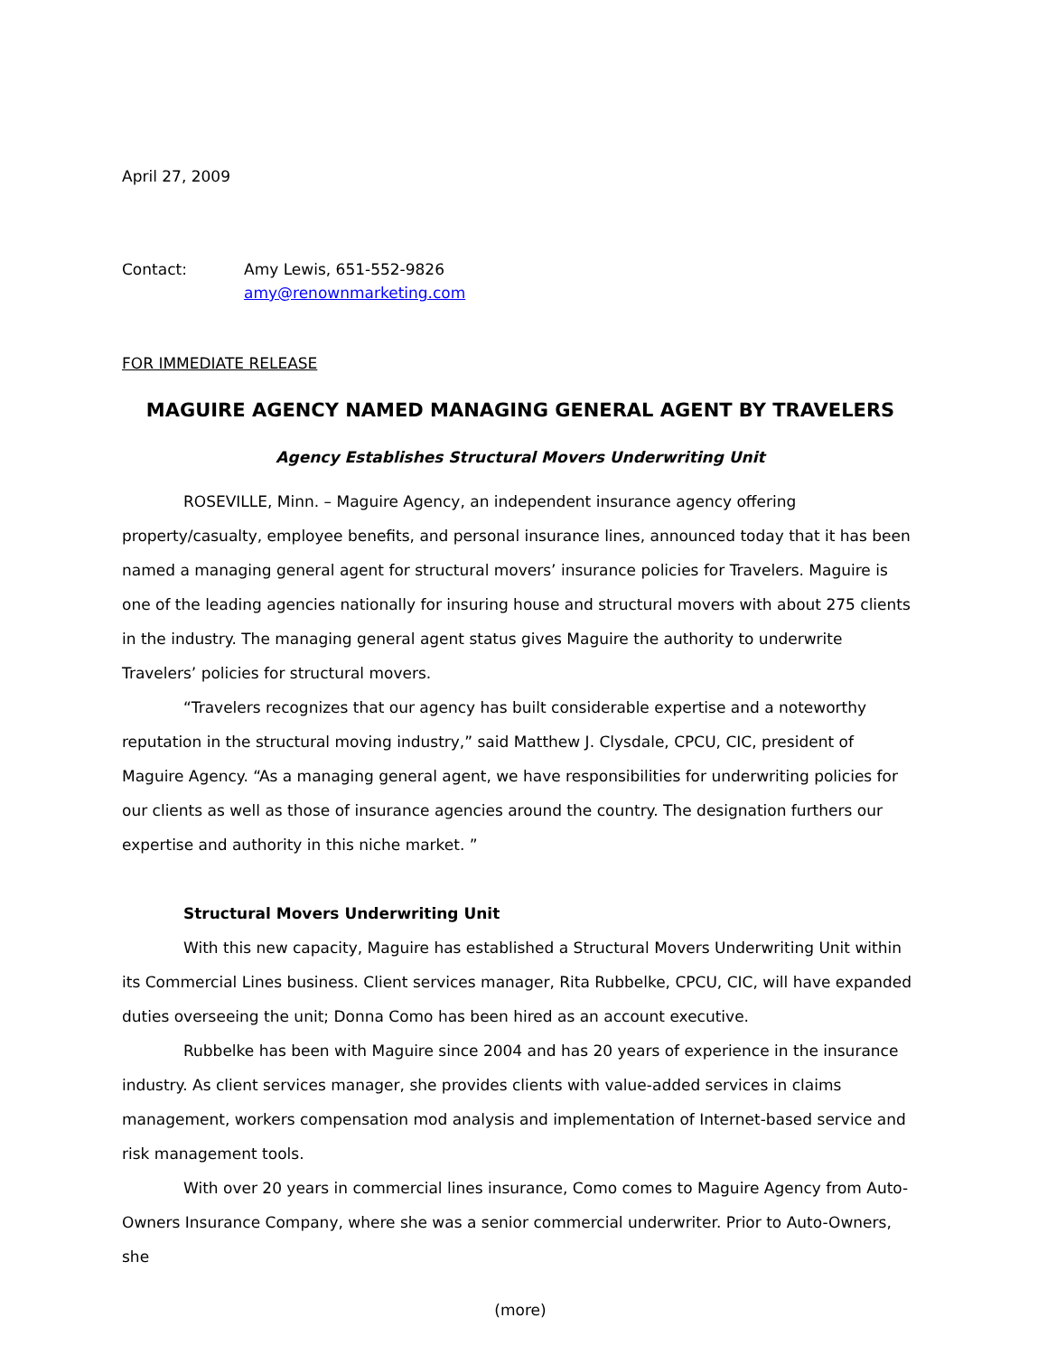April 27, 2009
Contact: Amy Lewis, 651-552-9826
amy@renownmarketing.com
FOR IMMEDIATE RELEASE
MAGUIRE AGENCY NAMED MANAGING GENERAL AGENT BY TRAVELERS
Agency Establishes Structural Movers Underwriting Unit
ROSEVILLE, Minn. – Maguire Agency, an independent insurance agency offering property/casualty, employee benefits, and personal insurance lines, announced today that it has been named a managing general agent for structural movers’ insurance policies for Travelers. Maguire is one of the leading agencies nationally for insuring house and structural movers with about 275 clients in the industry. The managing general agent status gives Maguire the authority to underwrite Travelers’ policies for structural movers.
“Travelers recognizes that our agency has built considerable expertise and a noteworthy reputation in the structural moving industry,” said Matthew J. Clysdale, CPCU, CIC, president of Maguire Agency. “As a managing general agent, we have responsibilities for underwriting policies for our clients as well as those of insurance agencies around the country. The designation furthers our expertise and authority in this niche market. ”
Structural Movers Underwriting Unit
With this new capacity, Maguire has established a Structural Movers Underwriting Unit within its Commercial Lines business. Client services manager, Rita Rubbelke, CPCU, CIC, will have expanded duties overseeing the unit; Donna Como has been hired as an account executive.
Rubbelke has been with Maguire since 2004 and has 20 years of experience in the insurance industry. As client services manager, she provides clients with value-added services in claims management, workers compensation mod analysis and implementation of Internet-based service and risk management tools.
With over 20 years in commercial lines insurance, Como comes to Maguire Agency from Auto-Owners Insurance Company, where she was a senior commercial underwriter. Prior to Auto-Owners, she
(more)